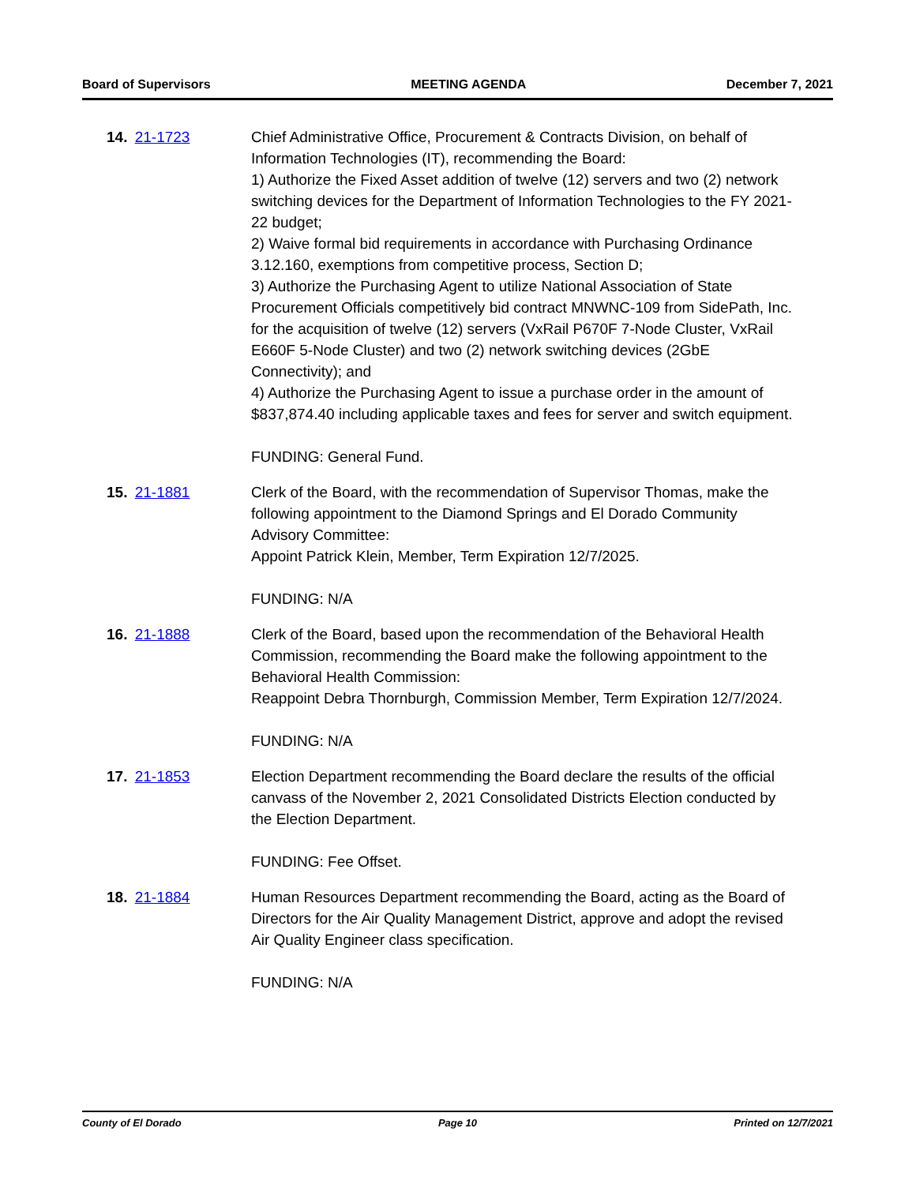Board of Supervisors MEETING AGENDA December 7, 2021
14. 21-1723 Chief Administrative Office, Procurement & Contracts Division, on behalf of Information Technologies (IT), recommending the Board:
1) Authorize the Fixed Asset addition of twelve (12) servers and two (2) network switching devices for the Department of Information Technologies to the FY 2021-22 budget;
2) Waive formal bid requirements in accordance with Purchasing Ordinance 3.12.160, exemptions from competitive process, Section D;
3) Authorize the Purchasing Agent to utilize National Association of State Procurement Officials competitively bid contract MNWNC-109 from SidePath, Inc. for the acquisition of twelve (12) servers (VxRail P670F 7-Node Cluster, VxRail E660F 5-Node Cluster) and two (2) network switching devices (2GbE Connectivity); and
4) Authorize the Purchasing Agent to issue a purchase order in the amount of $837,874.40 including applicable taxes and fees for server and switch equipment.
FUNDING: General Fund.
15. 21-1881 Clerk of the Board, with the recommendation of Supervisor Thomas, make the following appointment to the Diamond Springs and El Dorado Community Advisory Committee:
Appoint Patrick Klein, Member, Term Expiration 12/7/2025.
FUNDING: N/A
16. 21-1888 Clerk of the Board, based upon the recommendation of the Behavioral Health Commission, recommending the Board make the following appointment to the Behavioral Health Commission:
Reappoint Debra Thornburgh, Commission Member, Term Expiration 12/7/2024.
FUNDING: N/A
17. 21-1853 Election Department recommending the Board declare the results of the official canvass of the November 2, 2021 Consolidated Districts Election conducted by the Election Department.
FUNDING: Fee Offset.
18. 21-1884 Human Resources Department recommending the Board, acting as the Board of Directors for the Air Quality Management District, approve and adopt the revised Air Quality Engineer class specification.
FUNDING: N/A
County of El Dorado Page 10 Printed on 12/7/2021